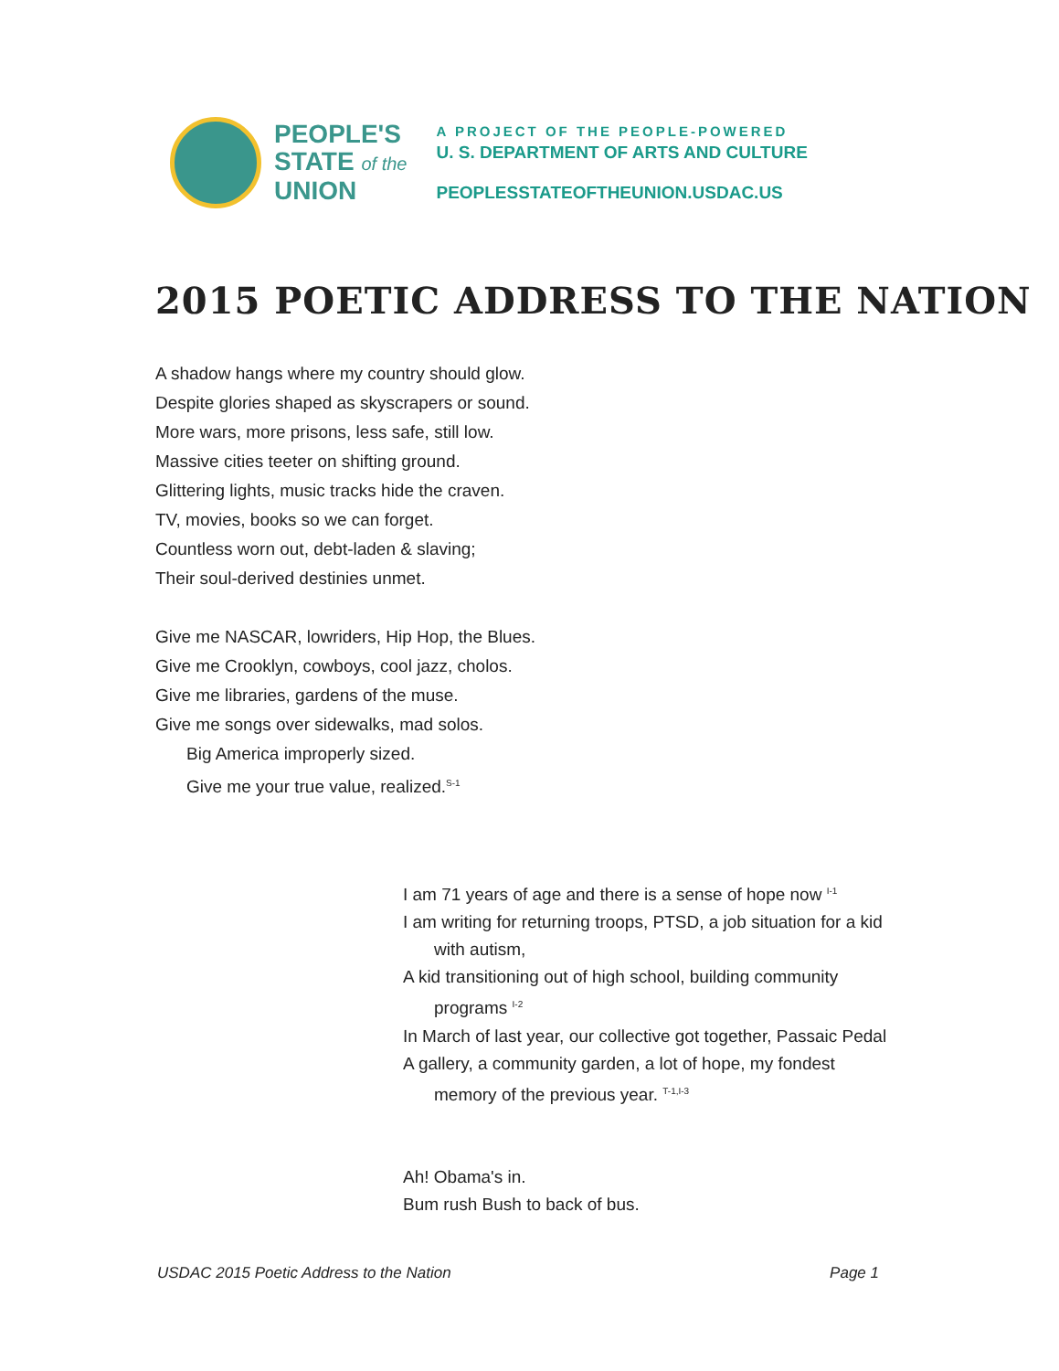PEOPLE'S
STATE of the
UNION
A PROJECT OF THE PEOPLE-POWERED
U. S. DEPARTMENT OF ARTS AND CULTURE
PEOPLESSTATEOFTHEUNION.USDAC.US
2015 POETIC ADDRESS TO THE NATION
A shadow hangs where my country should glow.
Despite glories shaped as skyscrapers or sound.
More wars, more prisons, less safe, still low.
Massive cities teeter on shifting ground.
Glittering lights, music tracks hide the craven.
TV, movies, books so we can forget.
Countless worn out, debt-laden & slaving;
Their soul-derived destinies unmet.
Give me NASCAR, lowriders, Hip Hop, the Blues.
Give me Crooklyn, cowboys, cool jazz, cholos.
Give me libraries, gardens of the muse.
Give me songs over sidewalks, mad solos.
Big America improperly sized.
Give me your true value, realized.<sup>S-1</sup>
I am 71 years of age and there is a sense of hope now <sup>I-1</sup>
I am writing for returning troops, PTSD, a job situation for a kid
with autism,
A kid transitioning out of high school, building community
programs <sup>I-2</sup>
In March of last year, our collective got together, Passaic Pedal
A gallery, a community garden, a lot of hope, my fondest
memory of the previous year. <sup>T-1,I-3</sup>
Ah! Obama's in.
Bum rush Bush to back of bus.
USDAC 2015 Poetic Address to the Nation Page 1